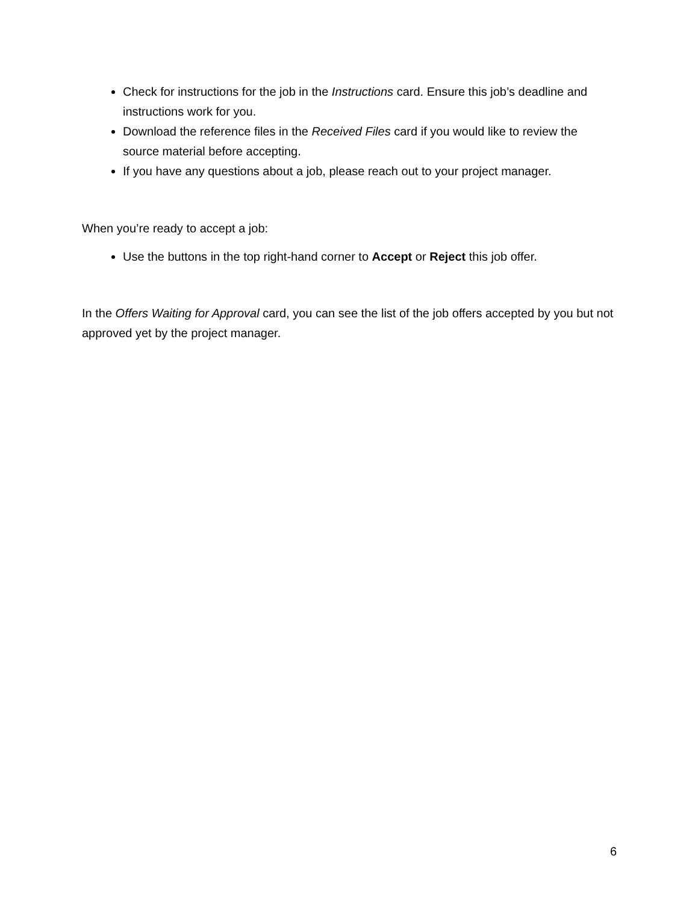Check for instructions for the job in the Instructions card. Ensure this job’s deadline and instructions work for you.
Download the reference files in the Received Files card if you would like to review the source material before accepting.
If you have any questions about a job, please reach out to your project manager.
When you’re ready to accept a job:
Use the buttons in the top right-hand corner to Accept or Reject this job offer.
In the Offers Waiting for Approval card, you can see the list of the job offers accepted by you but not approved yet by the project manager.
6